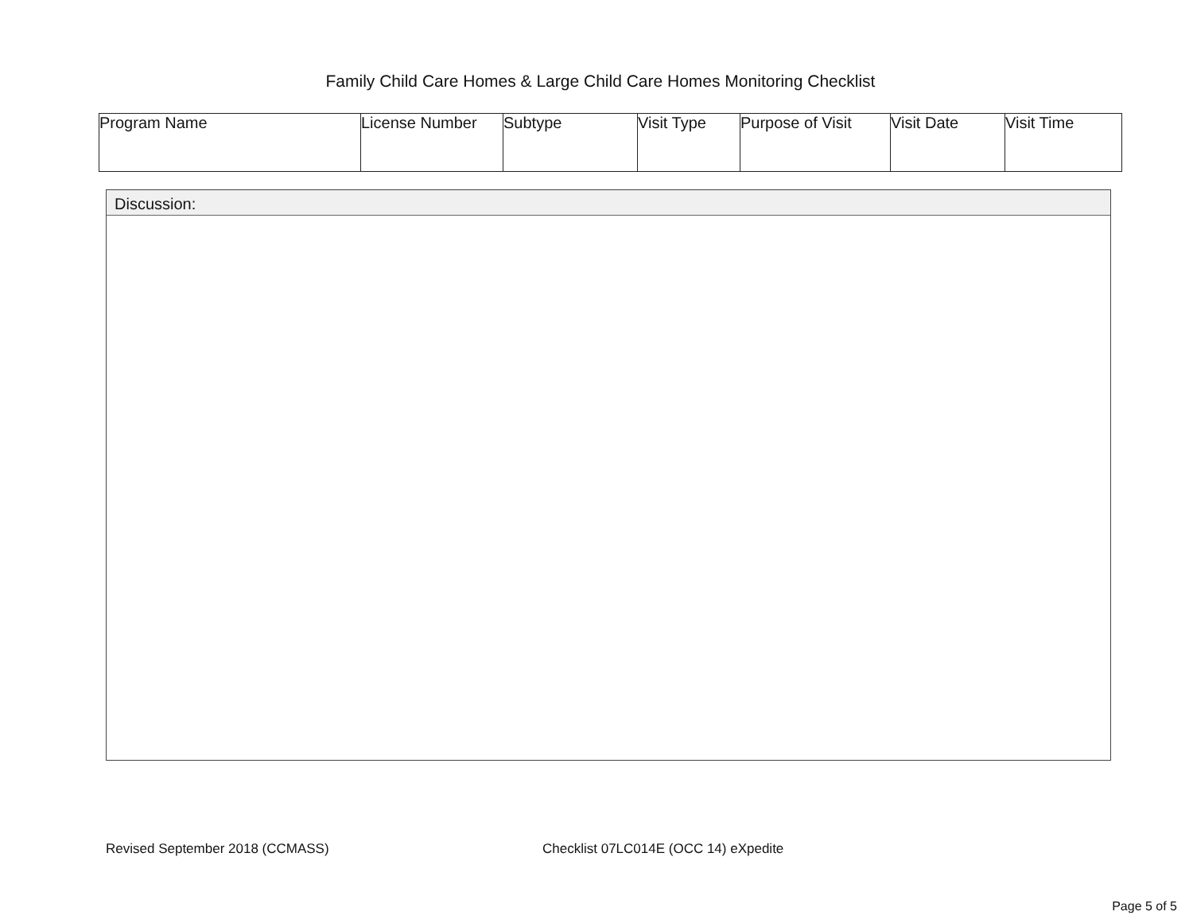Family Child Care Homes & Large Child Care Homes Monitoring Checklist
| Program Name | License Number | Subtype | Visit Type | Purpose of Visit | Visit Date | Visit Time |
Discussion:
Revised September 2018 (CCMASS)
Checklist 07LC014E (OCC 14) eXpedite
Page 5 of 5